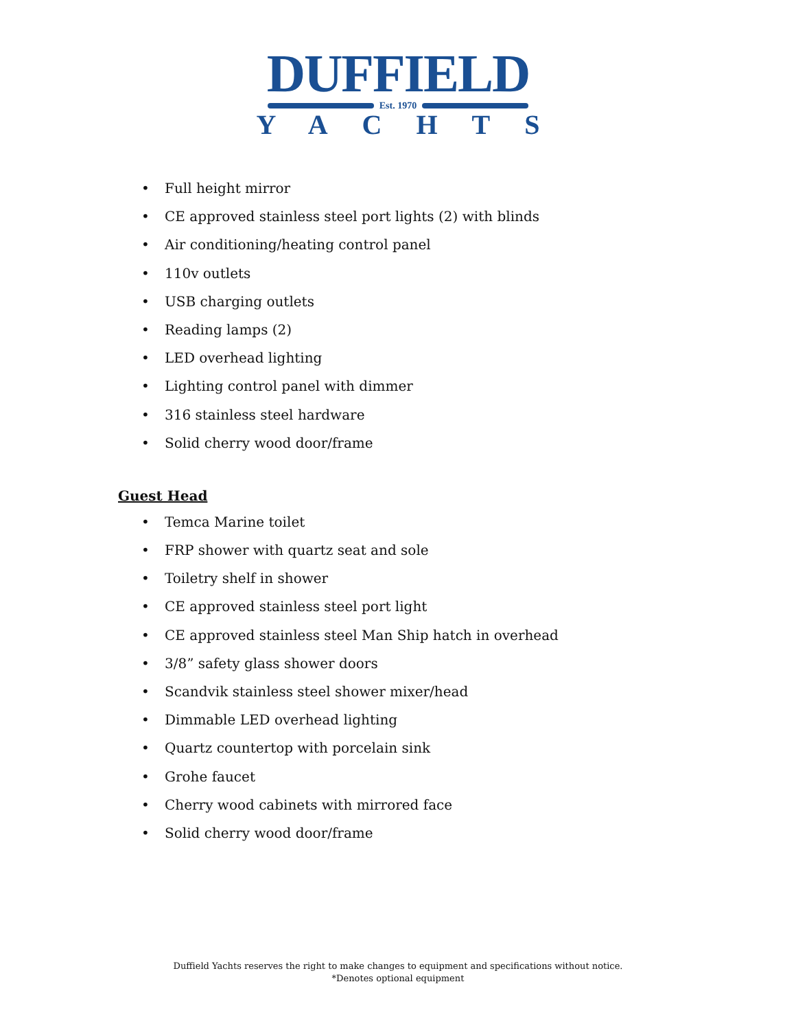DUFFIELD
Est. 1970
YACHTS
• Full height mirror
• CE approved stainless steel port lights (2) with blinds
• Air conditioning/heating control panel
• 110v outlets
• USB charging outlets
• Reading lamps (2)
• LED overhead lighting
• Lighting control panel with dimmer
• 316 stainless steel hardware
• Solid cherry wood door/frame
Guest Head
• Temca Marine toilet
• FRP shower with quartz seat and sole
• Toiletry shelf in shower
• CE approved stainless steel port light
• CE approved stainless steel Man Ship hatch in overhead
• 3/8” safety glass shower doors
• Scandvik stainless steel shower mixer/head
• Dimmable LED overhead lighting
• Quartz countertop with porcelain sink
• Grohe faucet
• Cherry wood cabinets with mirrored face
• Solid cherry wood door/frame
Duffield Yachts reserves the right to make changes to equipment and specifications without notice.
*Denotes optional equipment